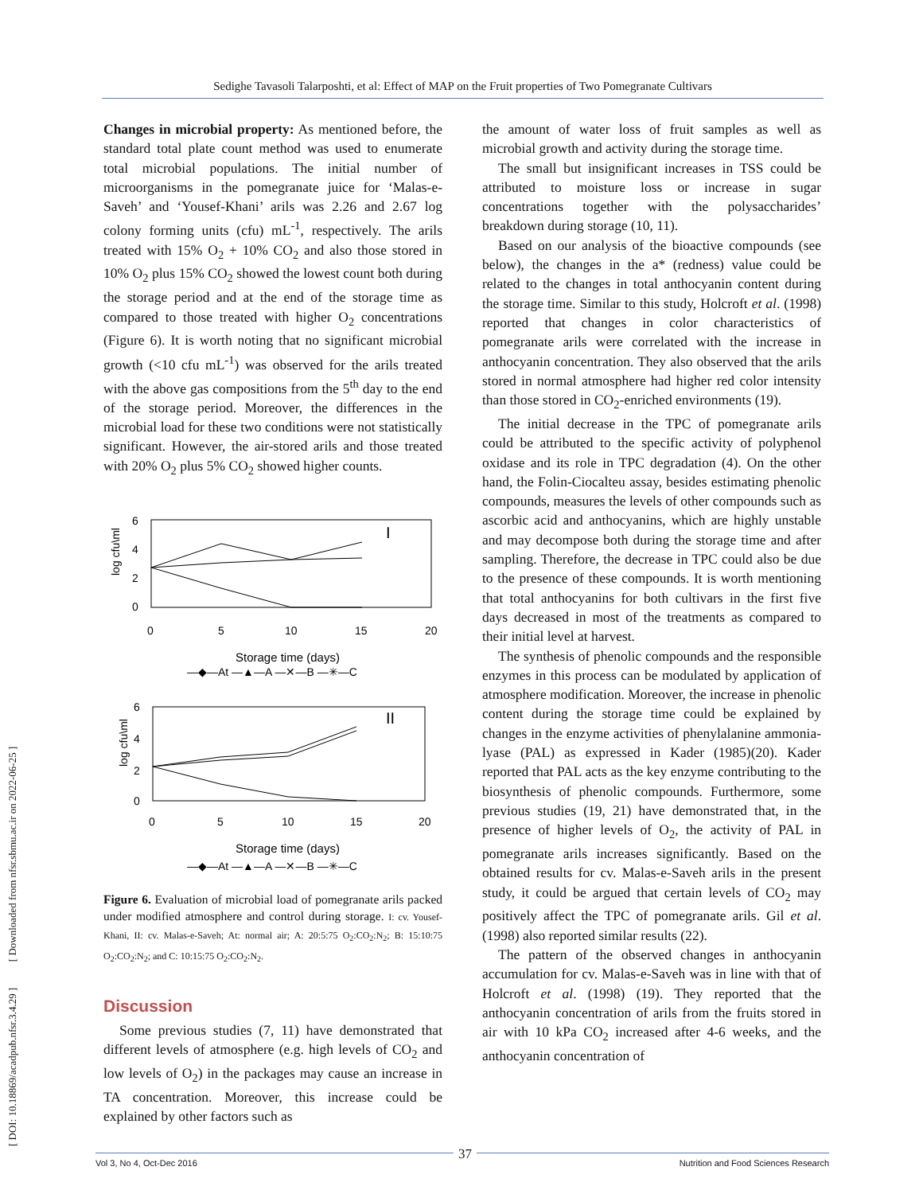Sedighe Tavasoli Talarposhti, et al: Effect of MAP on the Fruit properties of Two Pomegranate Cultivars
[ DOI: 10.18869/acadpub.nfsr.3.4.29 ] [ Downloaded from nfsr.sbmu.ac.ir on 2022-06-25 ]
Changes in microbial property: As mentioned before, the standard total plate count method was used to enumerate total microbial populations. The initial number of microorganisms in the pomegranate juice for ‘Malas-e-Saveh’ and ‘Yousef-Khani’ arils was 2.26 and 2.67 log colony forming units (cfu) mL<sup>-1</sup>, respectively. The arils treated with 15% O<sub>2</sub> + 10% CO<sub>2</sub> and also those stored in 10% O<sub>2</sub> plus 15% CO<sub>2</sub> showed the lowest count both during the storage period and at the end of the storage time as compared to those treated with higher O<sub>2</sub> concentrations (Figure 6). It is worth noting that no significant microbial growth (<10 cfu mL<sup>-1</sup>) was observed for the arils treated with the above gas compositions from the 5<sup>th</sup> day to the end of the storage period. Moreover, the differences in the microbial load for these two conditions were not statistically significant. However, the air-stored arils and those treated with 20% O<sub>2</sub> plus 5% CO<sub>2</sub> showed higher counts.
log cfu\ml
6
4
2
0
0
5
10
15
20
I
Storage time (days)
—◆—At —▲—A —✕—B —✳—C
log cfu\ml
6
4
2
0
0
5
10
15
20
II
Storage time (days)
—◆—At —▲—A —✕—B —✳—C
Figure 6. Evaluation of microbial load of pomegranate arils packed under modified atmosphere and control during storage. I: cv. Yousef-Khani, II: cv. Malas-e-Saveh; At: normal air; A: 20:5:75 O<sub>2</sub>:CO<sub>2</sub>:N<sub>2</sub>; B: 15:10:75 O<sub>2</sub>:CO<sub>2</sub>:N<sub>2</sub>; and C: 10:15:75 O<sub>2</sub>:CO<sub>2</sub>:N<sub>2</sub>.
Discussion
Some previous studies (7, 11) have demonstrated that different levels of atmosphere (e.g. high levels of CO<sub>2</sub> and low levels of O<sub>2</sub>) in the packages may cause an increase in TA concentration. Moreover, this increase could be explained by other factors such as
the amount of water loss of fruit samples as well as microbial growth and activity during the storage time.
The small but insignificant increases in TSS could be attributed to moisture loss or increase in sugar concentrations together with the polysaccharides’ breakdown during storage (10, 11).
Based on our analysis of the bioactive compounds (see below), the changes in the a* (redness) value could be related to the changes in total anthocyanin content during the storage time. Similar to this study, Holcroft et al. (1998) reported that changes in color characteristics of pomegranate arils were correlated with the increase in anthocyanin concentration. They also observed that the arils stored in normal atmosphere had higher red color intensity than those stored in CO<sub>2</sub>-enriched environments (19).
The initial decrease in the TPC of pomegranate arils could be attributed to the specific activity of polyphenol oxidase and its role in TPC degradation (4). On the other hand, the Folin-Ciocalteu assay, besides estimating phenolic compounds, measures the levels of other compounds such as ascorbic acid and anthocyanins, which are highly unstable and may decompose both during the storage time and after sampling. Therefore, the decrease in TPC could also be due to the presence of these compounds. It is worth mentioning that total anthocyanins for both cultivars in the first five days decreased in most of the treatments as compared to their initial level at harvest.
The synthesis of phenolic compounds and the responsible enzymes in this process can be modulated by application of atmosphere modification. Moreover, the increase in phenolic content during the storage time could be explained by changes in the enzyme activities of phenylalanine ammonia-lyase (PAL) as expressed in Kader (1985)(20). Kader reported that PAL acts as the key enzyme contributing to the biosynthesis of phenolic compounds. Furthermore, some previous studies (19, 21) have demonstrated that, in the presence of higher levels of O<sub>2</sub>, the activity of PAL in pomegranate arils increases significantly. Based on the obtained results for cv. Malas-e-Saveh arils in the present study, it could be argued that certain levels of CO<sub>2</sub> may positively affect the TPC of pomegranate arils. Gil et al. (1998) also reported similar results (22).
The pattern of the observed changes in anthocyanin accumulation for cv. Malas-e-Saveh was in line with that of Holcroft et al. (1998) (19). They reported that the anthocyanin concentration of arils from the fruits stored in air with 10 kPa CO<sub>2</sub> increased after 4-6 weeks, and the anthocyanin concentration of
Vol 3, No 4, Oct-Dec 2016 Nutrition and Food Sciences Research 37